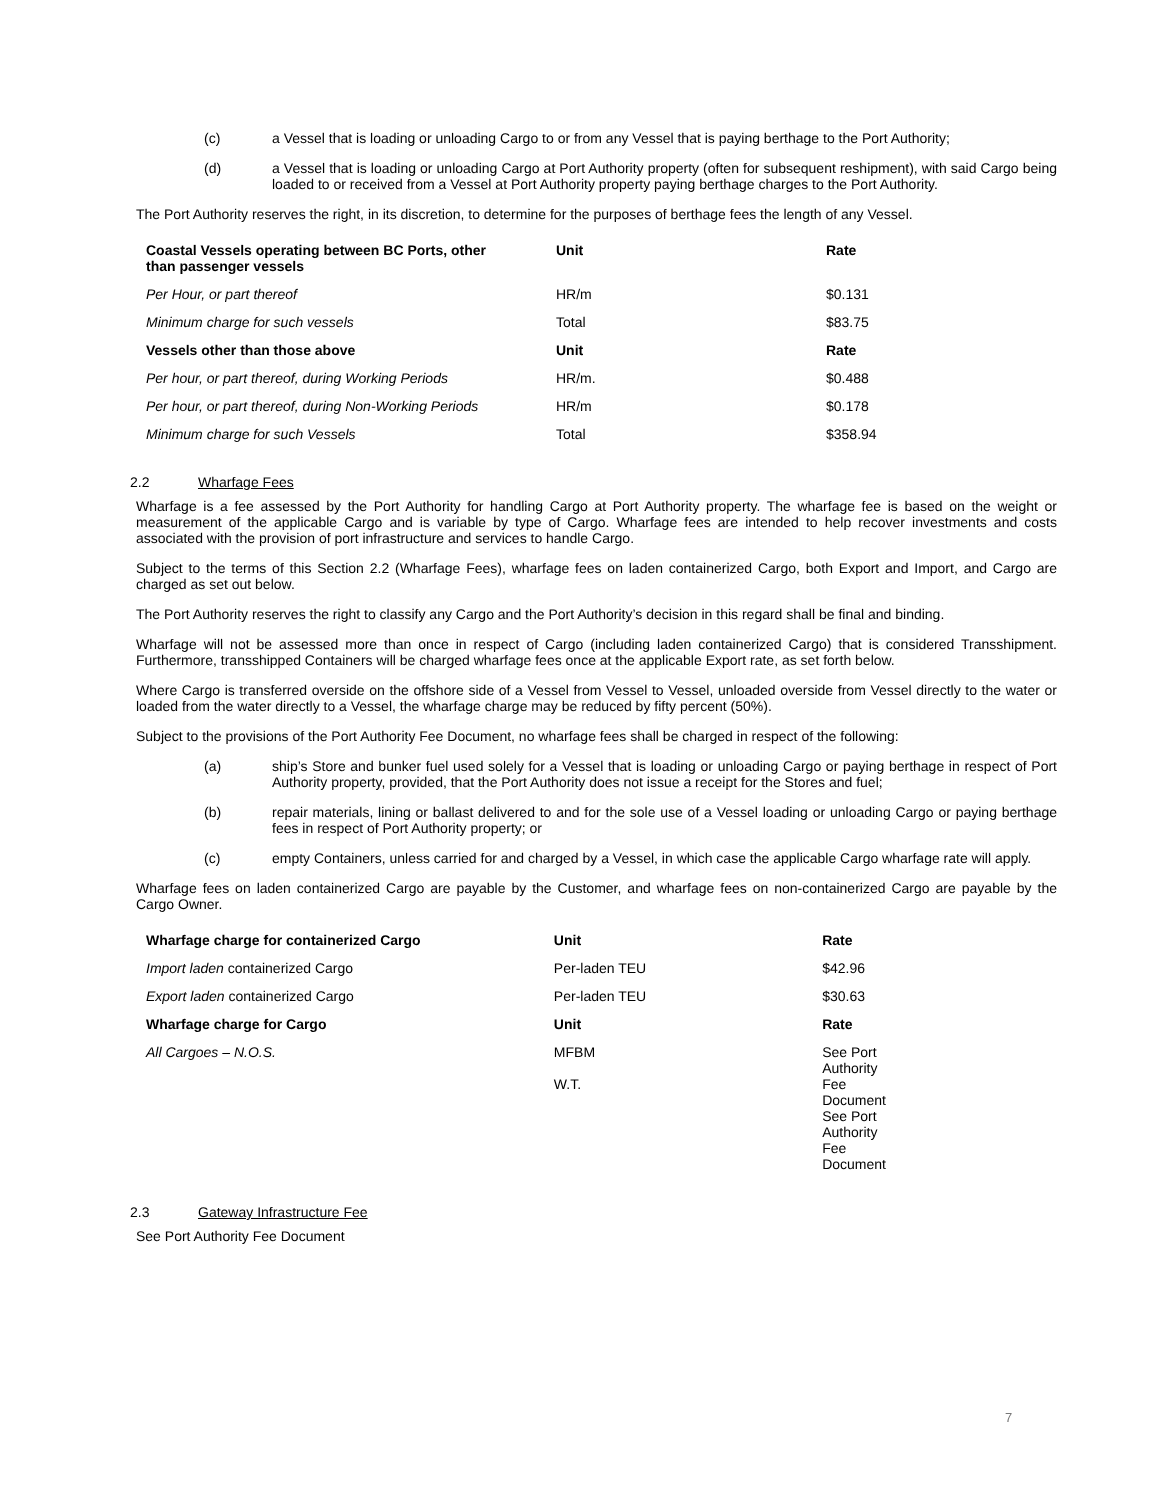(c) a Vessel that is loading or unloading Cargo to or from any Vessel that is paying berthage to the Port Authority;
(d) a Vessel that is loading or unloading Cargo at Port Authority property (often for subsequent reshipment), with said Cargo being loaded to or received from a Vessel at Port Authority property paying berthage charges to the Port Authority.
The Port Authority reserves the right, in its discretion, to determine for the purposes of berthage fees the length of any Vessel.
| Coastal Vessels operating between BC Ports, other than passenger vessels | Unit | Rate |
| --- | --- | --- |
| Per Hour, or part thereof | HR/m | $0.131 |
| Minimum charge for such vessels | Total | $83.75 |
| Vessels other than those above | Unit | Rate |
| Per hour, or part thereof, during Working Periods | HR/m. | $0.488 |
| Per hour, or part thereof, during Non-Working Periods | HR/m | $0.178 |
| Minimum charge for such Vessels | Total | $358.94 |
2.2 Wharfage Fees
Wharfage is a fee assessed by the Port Authority for handling Cargo at Port Authority property. The wharfage fee is based on the weight or measurement of the applicable Cargo and is variable by type of Cargo. Wharfage fees are intended to help recover investments and costs associated with the provision of port infrastructure and services to handle Cargo.
Subject to the terms of this Section 2.2 (Wharfage Fees), wharfage fees on laden containerized Cargo, both Export and Import, and Cargo are charged as set out below.
The Port Authority reserves the right to classify any Cargo and the Port Authority’s decision in this regard shall be final and binding.
Wharfage will not be assessed more than once in respect of Cargo (including laden containerized Cargo) that is considered Transshipment. Furthermore, transshipped Containers will be charged wharfage fees once at the applicable Export rate, as set forth below.
Where Cargo is transferred overside on the offshore side of a Vessel from Vessel to Vessel, unloaded overside from Vessel directly to the water or loaded from the water directly to a Vessel, the wharfage charge may be reduced by fifty percent (50%).
Subject to the provisions of the Port Authority Fee Document, no wharfage fees shall be charged in respect of the following:
(a) ship’s Store and bunker fuel used solely for a Vessel that is loading or unloading Cargo or paying berthage in respect of Port Authority property, provided, that the Port Authority does not issue a receipt for the Stores and fuel;
(b) repair materials, lining or ballast delivered to and for the sole use of a Vessel loading or unloading Cargo or paying berthage fees in respect of Port Authority property; or
(c) empty Containers, unless carried for and charged by a Vessel, in which case the applicable Cargo wharfage rate will apply.
Wharfage fees on laden containerized Cargo are payable by the Customer, and wharfage fees on non-containerized Cargo are payable by the Cargo Owner.
| Wharfage charge for containerized Cargo | Unit | Rate |
| --- | --- | --- |
| Import laden containerized Cargo | Per-laden TEU | $42.96 |
| Export laden containerized Cargo | Per-laden TEU | $30.63 |
| Wharfage charge for Cargo | Unit | Rate |
| All Cargoes – N.O.S. | MFBM W.T. | See Port Authority Fee Document See Port Authority Fee Document |
2.3 Gateway Infrastructure Fee
See Port Authority Fee Document
7